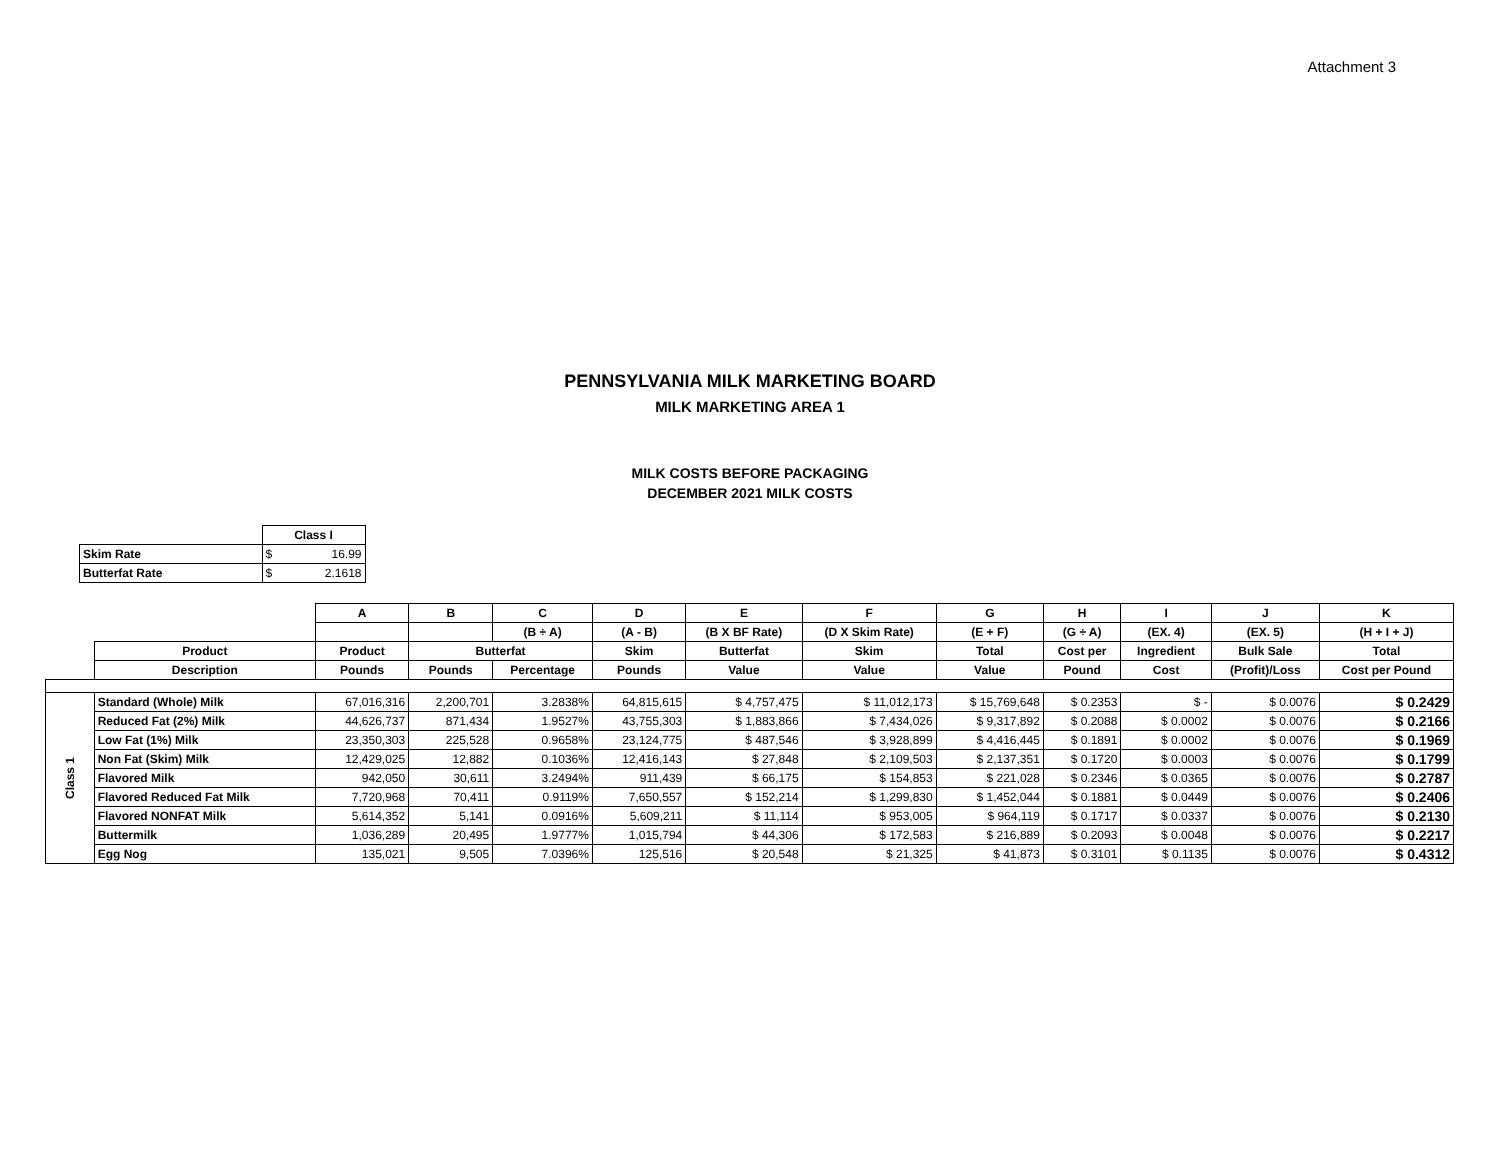Attachment 3
PENNSYLVANIA MILK MARKETING BOARD
MILK MARKETING AREA 1
MILK COSTS BEFORE PACKAGING
DECEMBER 2021 MILK COSTS
| | Class I |
| Skim Rate | $ 16.99 |
| Butterfat Rate | $ 2.1618 |
| | | A | B | C | D | E | F | G | H | I | J | K |
| --- | --- | --- | --- | --- | --- | --- | --- | --- | --- | --- | --- | --- |
| | | | | (B ÷ A) | (A - B) | (B X BF Rate) | (D X Skim Rate) | (E + F) | (G ÷ A) | (EX. 4) | (EX. 5) | (H + I + J) |
| | Product | Product | Butterfat | | Skim | Butterfat | Skim | Total | Cost per | Ingredient | Bulk Sale | Total |
| | Description | Pounds | Pounds | Percentage | Pounds | Value | Value | Value | Pound | Cost | (Profit)/Loss | Cost per Pound |
| Class 1 | Standard (Whole) Milk | 67,016,316 | 2,200,701 | 3.2838% | 64,815,615 | $ 4,757,475 | $ 11,012,173 | $ 15,769,648 | $ 0.2353 | $ - | $ 0.0076 | $ 0.2429 |
| | Reduced Fat (2%) Milk | 44,626,737 | 871,434 | 1.9527% | 43,755,303 | $ 1,883,866 | $ 7,434,026 | $ 9,317,892 | $ 0.2088 | $ 0.0002 | $ 0.0076 | $ 0.2166 |
| | Low Fat (1%) Milk | 23,350,303 | 225,528 | 0.9658% | 23,124,775 | $ 487,546 | $ 3,928,899 | $ 4,416,445 | $ 0.1891 | $ 0.0002 | $ 0.0076 | $ 0.1969 |
| | Non Fat (Skim) Milk | 12,429,025 | 12,882 | 0.1036% | 12,416,143 | $ 27,848 | $ 2,109,503 | $ 2,137,351 | $ 0.1720 | $ 0.0003 | $ 0.0076 | $ 0.1799 |
| | Flavored Milk | 942,050 | 30,611 | 3.2494% | 911,439 | $ 66,175 | $ 154,853 | $ 221,028 | $ 0.2346 | $ 0.0365 | $ 0.0076 | $ 0.2787 |
| | Flavored Reduced Fat Milk | 7,720,968 | 70,411 | 0.9119% | 7,650,557 | $ 152,214 | $ 1,299,830 | $ 1,452,044 | $ 0.1881 | $ 0.0449 | $ 0.0076 | $ 0.2406 |
| | Flavored NONFAT Milk | 5,614,352 | 5,141 | 0.0916% | 5,609,211 | $ 11,114 | $ 953,005 | $ 964,119 | $ 0.1717 | $ 0.0337 | $ 0.0076 | $ 0.2130 |
| | Buttermilk | 1,036,289 | 20,495 | 1.9777% | 1,015,794 | $ 44,306 | $ 172,583 | $ 216,889 | $ 0.2093 | $ 0.0048 | $ 0.0076 | $ 0.2217 |
| | Egg Nog | 135,021 | 9,505 | 7.0396% | 125,516 | $ 20,548 | $ 21,325 | $ 41,873 | $ 0.3101 | $ 0.1135 | $ 0.0076 | $ 0.4312 |